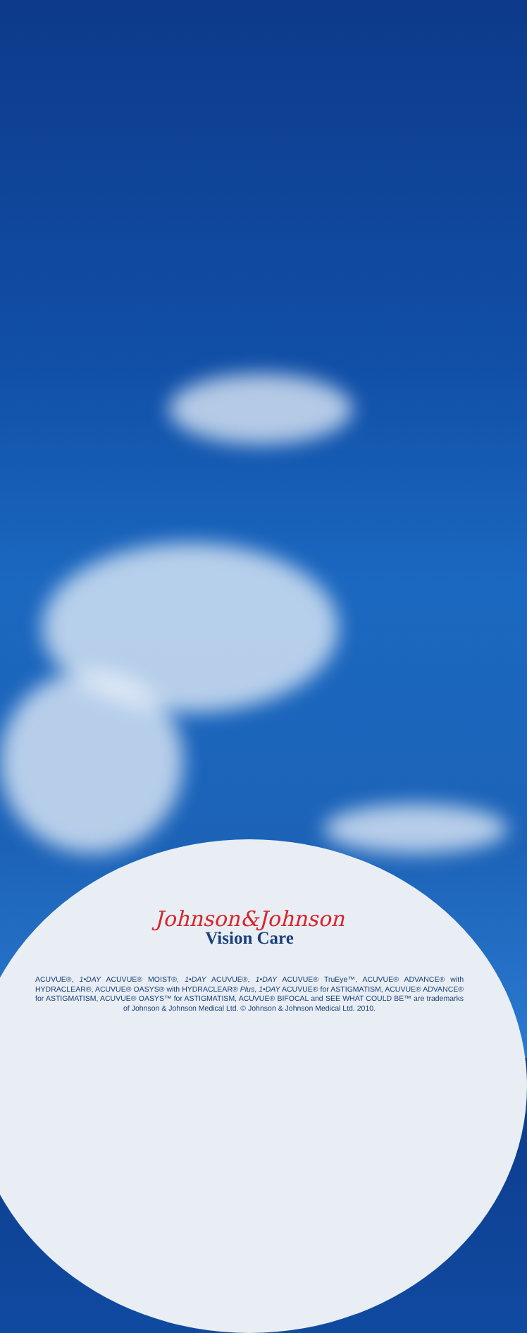Johnson&Johnson
Vision Care
ACUVUE®, 1•DAY ACUVUE® MOIST®, 1•DAY ACUVUE®, 1•DAY ACUVUE® TruEye™, ACUVUE® ADVANCE® with HYDRACLEAR®, ACUVUE® OASYS® with HYDRACLEAR® Plus, 1•DAY ACUVUE® for ASTIGMATISM, ACUVUE® ADVANCE® for ASTIGMATISM, ACUVUE® OASYS™ for ASTIGMATISM, ACUVUE® BIFOCAL and SEE WHAT COULD BE™ are trademarks of Johnson & Johnson Medical Ltd. © Johnson & Johnson Medical Ltd. 2010.